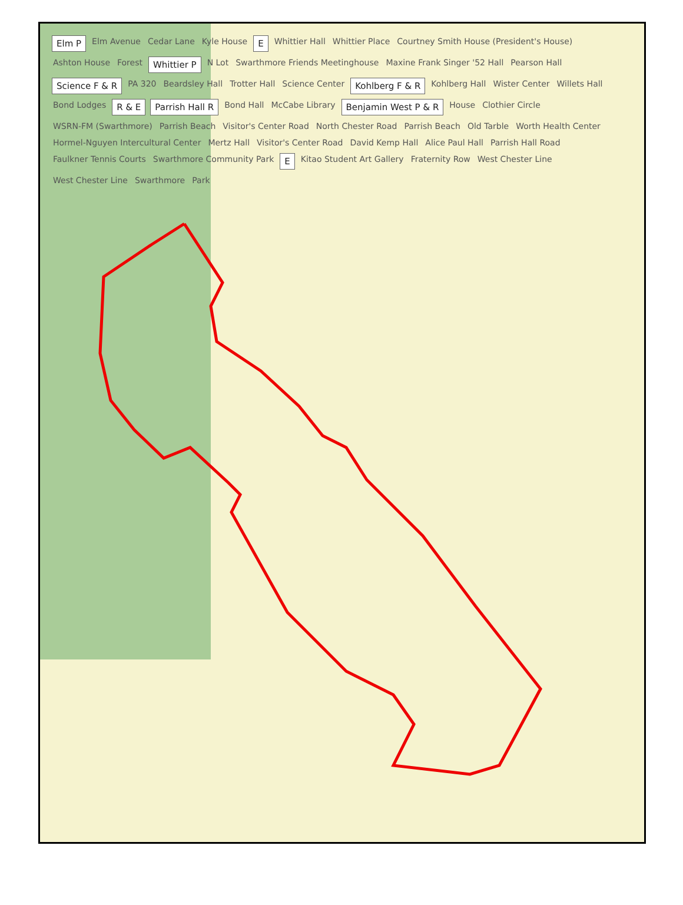Elm P Elm Avenue Cedar Lane Kyle House E Whittier Hall Whittier Place Courtney Smith House (President's House) Ashton House Forest Whittier P N Lot Swarthmore Friends Meetinghouse Maxine Frank Singer '52 Hall Pearson Hall Science F & R PA 320 Beardsley Hall Trotter Hall Science Center Kohlberg F & R Kohlberg Hall Wister Center Willets Hall Bond Lodges R & E Parrish Hall R Bond Hall McCabe Library Benjamin West P & R House Clothier Circle WSRN-FM (Swarthmore) Parrish Beach Visitor's Center Road North Chester Road Parrish Beach Old Tarble Worth Health Center Hormel-Nguyen Intercultural Center Mertz Hall Visitor's Center Road David Kemp Hall Alice Paul Hall Parrish Hall Road Faulkner Tennis Courts Swarthmore Community Park E Kitao Student Art Gallery Fraternity Row West Chester Line West Chester Line Swarthmore Park